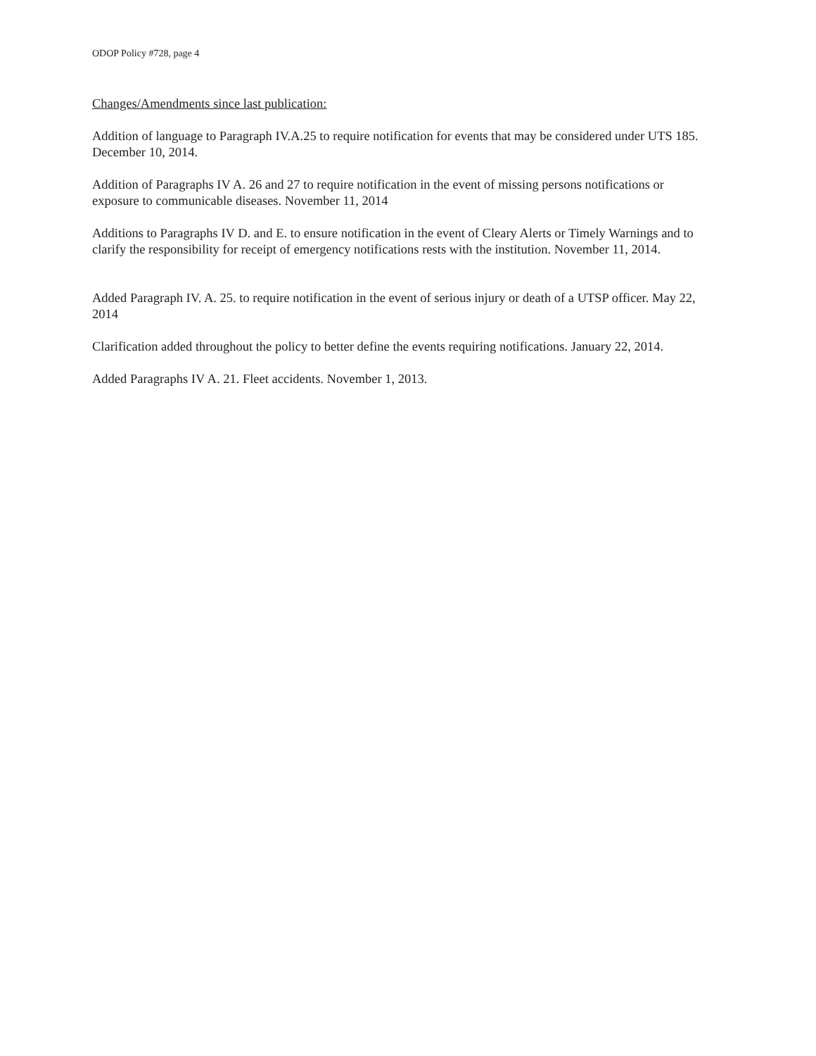ODOP Policy #728, page 4
Changes/Amendments since last publication:
Addition of language to Paragraph IV.A.25 to require notification for events that may be considered under UTS 185. December 10, 2014.
Addition of Paragraphs IV A. 26 and 27 to require notification in the event of missing persons notifications or exposure to communicable diseases. November 11, 2014
Additions to Paragraphs IV D. and E. to ensure notification in the event of Cleary Alerts or Timely Warnings and to clarify the responsibility for receipt of emergency notifications rests with the institution. November 11, 2014.
Added Paragraph IV. A. 25. to require notification in the event of serious injury or death of a UTSP officer. May 22, 2014
Clarification added throughout the policy to better define the events requiring notifications. January 22, 2014.
Added Paragraphs IV A. 21. Fleet accidents. November 1, 2013.